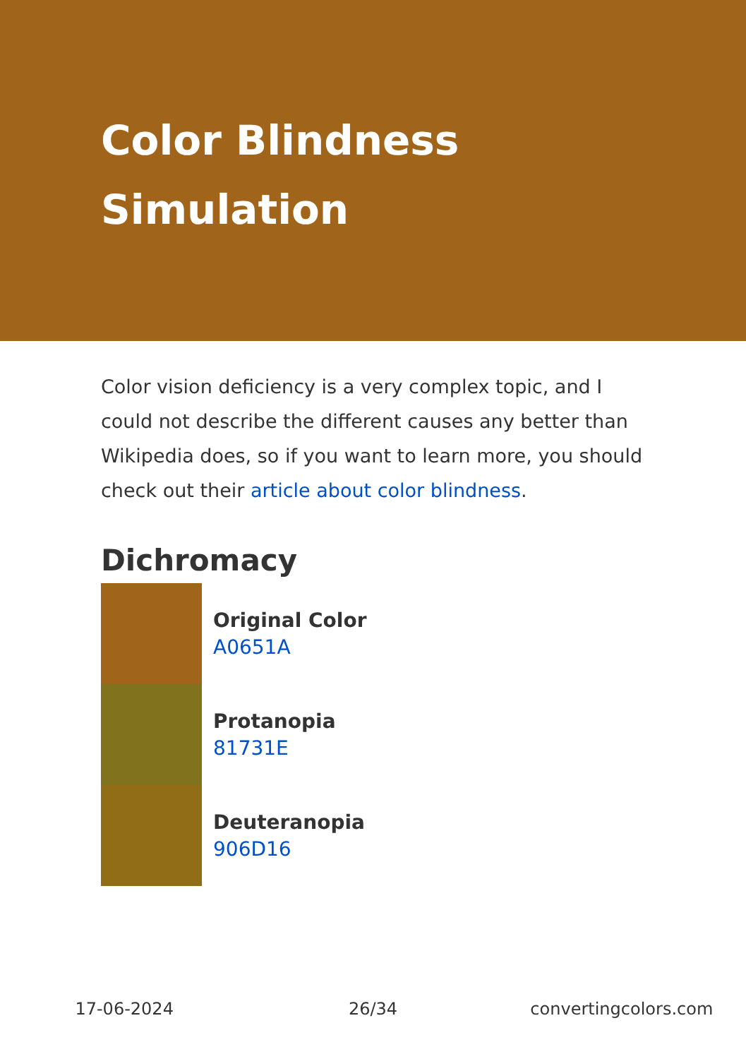Color Blindness
Simulation
Color vision deficiency is a very complex topic, and I could not describe the different causes any better than Wikipedia does, so if you want to learn more, you should check out their article about color blindness.
Dichromacy
Original Color
A0651A
Protanopia
81731E
Deuteranopia
906D16
17-06-2024 26/34 convertingcolors.com